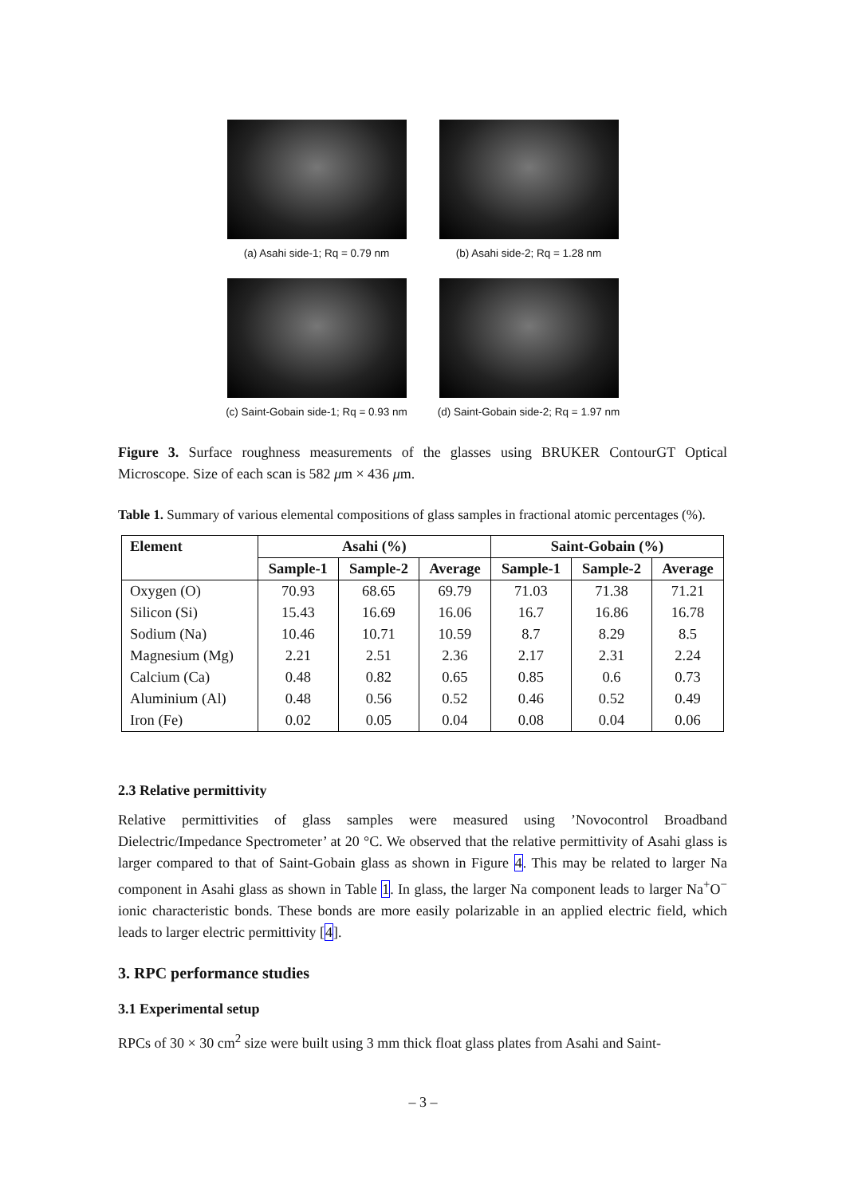(a) Asahi side-1; Rq = 0.79 nm
(b) Asahi side-2; Rq = 1.28 nm
(c) Saint-Gobain side-1; Rq = 0.93 nm
(d) Saint-Gobain side-2; Rq = 1.97 nm
Figure 3. Surface roughness measurements of the glasses using BRUKER ContourGT Optical Microscope. Size of each scan is 582 μm × 436 μm.
Table 1. Summary of various elemental compositions of glass samples in fractional atomic percentages (%).
| Element | Asahi (%) | | | Saint-Gobain (%) | | |
| --- | --- | --- | --- | --- | --- | --- |
| | Sample-1 | Sample-2 | Average | Sample-1 | Sample-2 | Average |
| Oxygen (O) | 70.93 | 68.65 | 69.79 | 71.03 | 71.38 | 71.21 |
| Silicon (Si) | 15.43 | 16.69 | 16.06 | 16.7 | 16.86 | 16.78 |
| Sodium (Na) | 10.46 | 10.71 | 10.59 | 8.7 | 8.29 | 8.5 |
| Magnesium (Mg) | 2.21 | 2.51 | 2.36 | 2.17 | 2.31 | 2.24 |
| Calcium (Ca) | 0.48 | 0.82 | 0.65 | 0.85 | 0.6 | 0.73 |
| Aluminium (Al) | 0.48 | 0.56 | 0.52 | 0.46 | 0.52 | 0.49 |
| Iron (Fe) | 0.02 | 0.05 | 0.04 | 0.08 | 0.04 | 0.06 |
2.3 Relative permittivity
Relative permittivities of glass samples were measured using ’Novocontrol Broadband Dielectric/Impedance Spectrometer’ at 20 °C. We observed that the relative permittivity of Asahi glass is larger compared to that of Saint-Gobain glass as shown in Figure 4. This may be related to larger Na component in Asahi glass as shown in Table 1. In glass, the larger Na component leads to larger Na<sup>+</sup>O<sup>−</sup> ionic characteristic bonds. These bonds are more easily polarizable in an applied electric field, which leads to larger electric permittivity [4].
3. RPC performance studies
3.1 Experimental setup
RPCs of 30 × 30 cm<sup>2</sup> size were built using 3 mm thick float glass plates from Asahi and Saint-
– 3 –